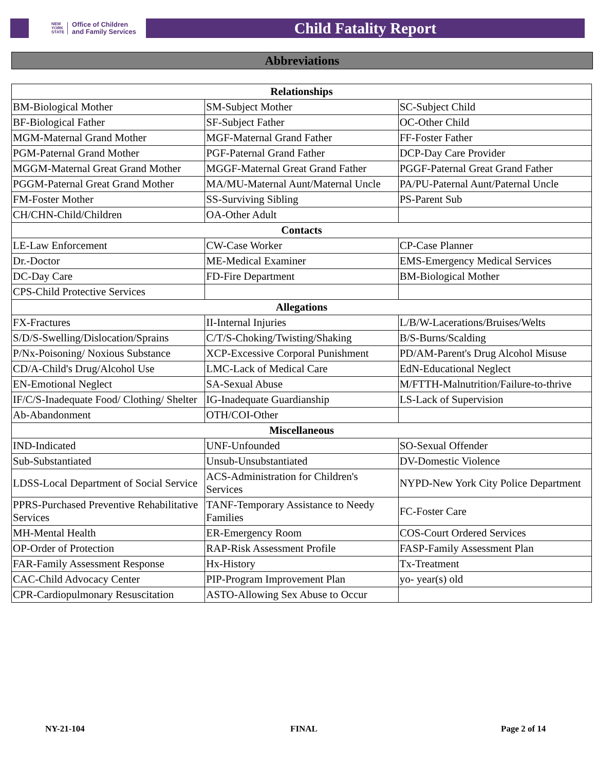NEW
YORK
STATE Office of Children
and Family Services
Child Fatality Report
Abbreviations
| Relationships | | |
| --- | --- | --- |
| BM-Biological Mother | SM-Subject Mother | SC-Subject Child |
| BF-Biological Father | SF-Subject Father | OC-Other Child |
| MGM-Maternal Grand Mother | MGF-Maternal Grand Father | FF-Foster Father |
| PGM-Paternal Grand Mother | PGF-Paternal Grand Father | DCP-Day Care Provider |
| MGGM-Maternal Great Grand Mother | MGGF-Maternal Great Grand Father | PGGF-Paternal Great Grand Father |
| PGGM-Paternal Great Grand Mother | MA/MU-Maternal Aunt/Maternal Uncle | PA/PU-Paternal Aunt/Paternal Uncle |
| FM-Foster Mother | SS-Surviving Sibling | PS-Parent Sub |
| CH/CHN-Child/Children | OA-Other Adult | |
| Contacts | | |
| LE-Law Enforcement | CW-Case Worker | CP-Case Planner |
| Dr.-Doctor | ME-Medical Examiner | EMS-Emergency Medical Services |
| DC-Day Care | FD-Fire Department | BM-Biological Mother |
| CPS-Child Protective Services | | |
| Allegations | | |
| FX-Fractures | II-Internal Injuries | L/B/W-Lacerations/Bruises/Welts |
| S/D/S-Swelling/Dislocation/Sprains | C/T/S-Choking/Twisting/Shaking | B/S-Burns/Scalding |
| P/Nx-Poisoning/ Noxious Substance | XCP-Excessive Corporal Punishment | PD/AM-Parent's Drug Alcohol Misuse |
| CD/A-Child's Drug/Alcohol Use | LMC-Lack of Medical Care | EdN-Educational Neglect |
| EN-Emotional Neglect | SA-Sexual Abuse | M/FTTH-Malnutrition/Failure-to-thrive |
| IF/C/S-Inadequate Food/ Clothing/ Shelter | IG-Inadequate Guardianship | LS-Lack of Supervision |
| Ab-Abandonment | OTH/COI-Other | |
| Miscellaneous | | |
| IND-Indicated | UNF-Unfounded | SO-Sexual Offender |
| Sub-Substantiated | Unsub-Unsubstantiated | DV-Domestic Violence |
| LDSS-Local Department of Social Service | ACS-Administration for Children's Services | NYPD-New York City Police Department |
| PPRS-Purchased Preventive Rehabilitative Services | TANF-Temporary Assistance to Needy Families | FC-Foster Care |
| MH-Mental Health | ER-Emergency Room | COS-Court Ordered Services |
| OP-Order of Protection | RAP-Risk Assessment Profile | FASP-Family Assessment Plan |
| FAR-Family Assessment Response | Hx-History | Tx-Treatment |
| CAC-Child Advocacy Center | PIP-Program Improvement Plan | yo- year(s) old |
| CPR-Cardiopulmonary Resuscitation | ASTO-Allowing Sex Abuse to Occur | |
NY-21-104 FINAL Page 2 of 14